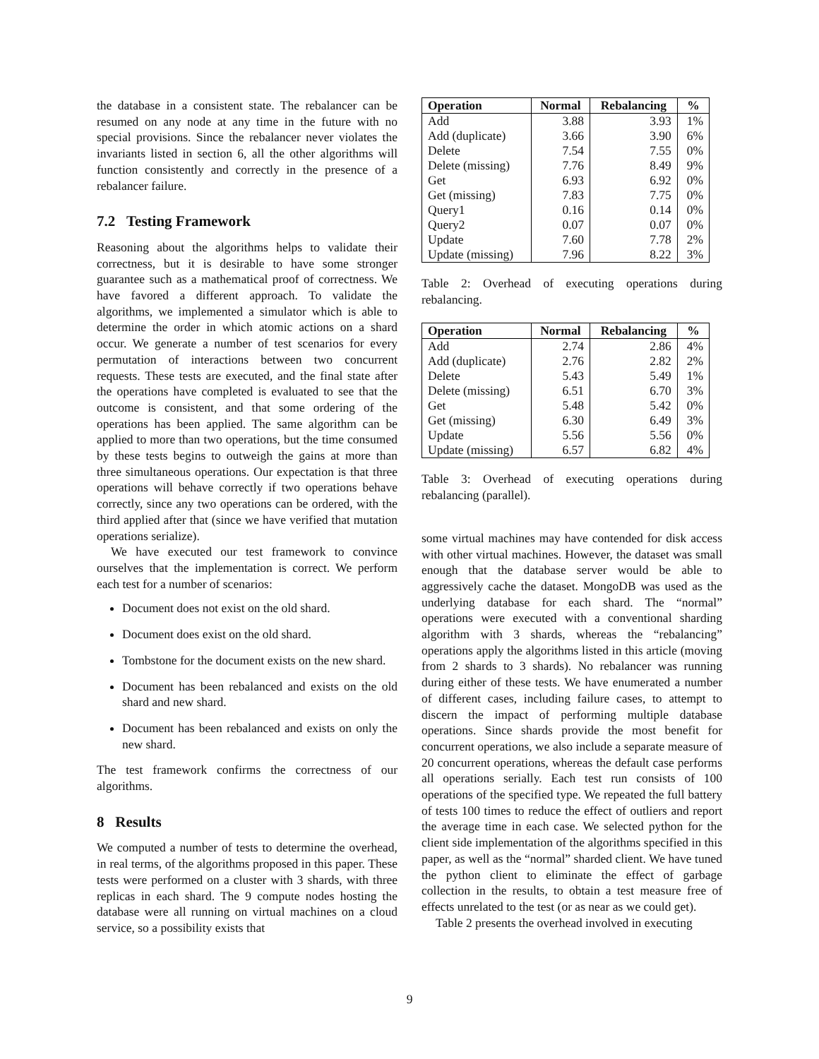the database in a consistent state. The rebalancer can be resumed on any node at any time in the future with no special provisions. Since the rebalancer never violates the invariants listed in section 6, all the other algorithms will function consistently and correctly in the presence of a rebalancer failure.
7.2 Testing Framework
Reasoning about the algorithms helps to validate their correctness, but it is desirable to have some stronger guarantee such as a mathematical proof of correctness. We have favored a different approach. To validate the algorithms, we implemented a simulator which is able to determine the order in which atomic actions on a shard occur. We generate a number of test scenarios for every permutation of interactions between two concurrent requests. These tests are executed, and the final state after the operations have completed is evaluated to see that the outcome is consistent, and that some ordering of the operations has been applied. The same algorithm can be applied to more than two operations, but the time consumed by these tests begins to outweigh the gains at more than three simultaneous operations. Our expectation is that three operations will behave correctly if two operations behave correctly, since any two operations can be ordered, with the third applied after that (since we have verified that mutation operations serialize).
We have executed our test framework to convince ourselves that the implementation is correct. We perform each test for a number of scenarios:
Document does not exist on the old shard.
Document does exist on the old shard.
Tombstone for the document exists on the new shard.
Document has been rebalanced and exists on the old shard and new shard.
Document has been rebalanced and exists on only the new shard.
The test framework confirms the correctness of our algorithms.
8 Results
We computed a number of tests to determine the overhead, in real terms, of the algorithms proposed in this paper. These tests were performed on a cluster with 3 shards, with three replicas in each shard. The 9 compute nodes hosting the database were all running on virtual machines on a cloud service, so a possibility exists that
| Operation | Normal | Rebalancing | % |
| --- | --- | --- | --- |
| Add | 3.88 | 3.93 | 1% |
| Add (duplicate) | 3.66 | 3.90 | 6% |
| Delete | 7.54 | 7.55 | 0% |
| Delete (missing) | 7.76 | 8.49 | 9% |
| Get | 6.93 | 6.92 | 0% |
| Get (missing) | 7.83 | 7.75 | 0% |
| Query1 | 0.16 | 0.14 | 0% |
| Query2 | 0.07 | 0.07 | 0% |
| Update | 7.60 | 7.78 | 2% |
| Update (missing) | 7.96 | 8.22 | 3% |
Table 2: Overhead of executing operations during rebalancing.
| Operation | Normal | Rebalancing | % |
| --- | --- | --- | --- |
| Add | 2.74 | 2.86 | 4% |
| Add (duplicate) | 2.76 | 2.82 | 2% |
| Delete | 5.43 | 5.49 | 1% |
| Delete (missing) | 6.51 | 6.70 | 3% |
| Get | 5.48 | 5.42 | 0% |
| Get (missing) | 6.30 | 6.49 | 3% |
| Update | 5.56 | 5.56 | 0% |
| Update (missing) | 6.57 | 6.82 | 4% |
Table 3: Overhead of executing operations during rebalancing (parallel).
some virtual machines may have contended for disk access with other virtual machines. However, the dataset was small enough that the database server would be able to aggressively cache the dataset. MongoDB was used as the underlying database for each shard. The “normal” operations were executed with a conventional sharding algorithm with 3 shards, whereas the “rebalancing” operations apply the algorithms listed in this article (moving from 2 shards to 3 shards). No rebalancer was running during either of these tests. We have enumerated a number of different cases, including failure cases, to attempt to discern the impact of performing multiple database operations. Since shards provide the most benefit for concurrent operations, we also include a separate measure of 20 concurrent operations, whereas the default case performs all operations serially. Each test run consists of 100 operations of the specified type. We repeated the full battery of tests 100 times to reduce the effect of outliers and report the average time in each case. We selected python for the client side implementation of the algorithms specified in this paper, as well as the “normal” sharded client. We have tuned the python client to eliminate the effect of garbage collection in the results, to obtain a test measure free of effects unrelated to the test (or as near as we could get).
Table 2 presents the overhead involved in executing
9